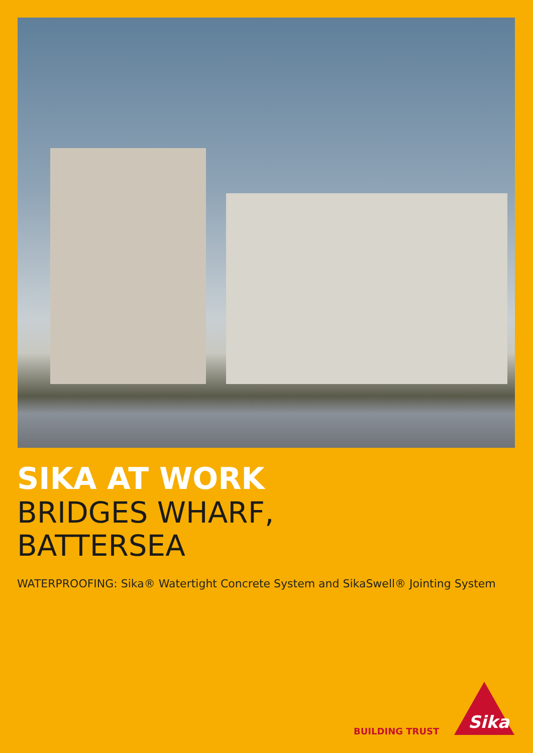SIKA AT WORK
BRIDGES WHARF,
BATTERSEA
WATERPROOFING: Sika® Watertight Concrete System and SikaSwell® Jointing System
BUILDING TRUST
Sika